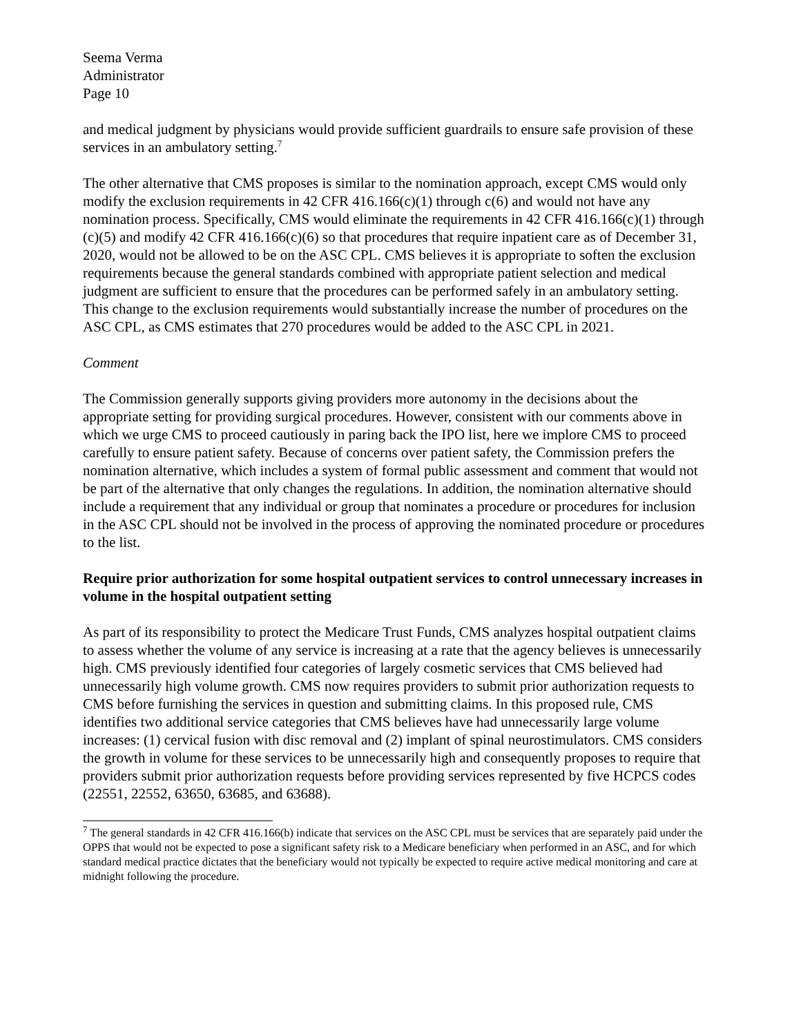Seema Verma
Administrator
Page 10
and medical judgment by physicians would provide sufficient guardrails to ensure safe provision of these services in an ambulatory setting.<sup>7</sup>
The other alternative that CMS proposes is similar to the nomination approach, except CMS would only modify the exclusion requirements in 42 CFR 416.166(c)(1) through c(6) and would not have any nomination process. Specifically, CMS would eliminate the requirements in 42 CFR 416.166(c)(1) through (c)(5) and modify 42 CFR 416.166(c)(6) so that procedures that require inpatient care as of December 31, 2020, would not be allowed to be on the ASC CPL. CMS believes it is appropriate to soften the exclusion requirements because the general standards combined with appropriate patient selection and medical judgment are sufficient to ensure that the procedures can be performed safely in an ambulatory setting. This change to the exclusion requirements would substantially increase the number of procedures on the ASC CPL, as CMS estimates that 270 procedures would be added to the ASC CPL in 2021.
Comment
The Commission generally supports giving providers more autonomy in the decisions about the appropriate setting for providing surgical procedures. However, consistent with our comments above in which we urge CMS to proceed cautiously in paring back the IPO list, here we implore CMS to proceed carefully to ensure patient safety. Because of concerns over patient safety, the Commission prefers the nomination alternative, which includes a system of formal public assessment and comment that would not be part of the alternative that only changes the regulations. In addition, the nomination alternative should include a requirement that any individual or group that nominates a procedure or procedures for inclusion in the ASC CPL should not be involved in the process of approving the nominated procedure or procedures to the list.
Require prior authorization for some hospital outpatient services to control unnecessary increases in volume in the hospital outpatient setting
As part of its responsibility to protect the Medicare Trust Funds, CMS analyzes hospital outpatient claims to assess whether the volume of any service is increasing at a rate that the agency believes is unnecessarily high. CMS previously identified four categories of largely cosmetic services that CMS believed had unnecessarily high volume growth. CMS now requires providers to submit prior authorization requests to CMS before furnishing the services in question and submitting claims. In this proposed rule, CMS identifies two additional service categories that CMS believes have had unnecessarily large volume increases: (1) cervical fusion with disc removal and (2) implant of spinal neurostimulators. CMS considers the growth in volume for these services to be unnecessarily high and consequently proposes to require that providers submit prior authorization requests before providing services represented by five HCPCS codes (22551, 22552, 63650, 63685, and 63688).
<sup>7</sup> The general standards in 42 CFR 416.166(b) indicate that services on the ASC CPL must be services that are separately paid under the OPPS that would not be expected to pose a significant safety risk to a Medicare beneficiary when performed in an ASC, and for which standard medical practice dictates that the beneficiary would not typically be expected to require active medical monitoring and care at midnight following the procedure.